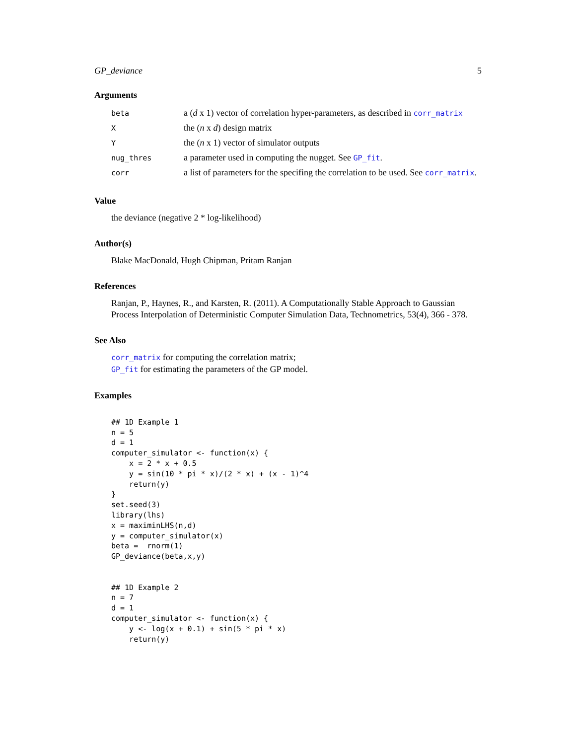GP_deviance 5
Arguments
| beta | a ( d x 1) vector of correlation hyper-parameters, as described in corr_matrix |
| X | the ( n x d ) design matrix |
| Y | the ( n x 1) vector of simulator outputs |
| nug_thres | a parameter used in computing the nugget. See GP_fit . |
| corr | a list of parameters for the specifing the correlation to be used. See corr_matrix . |
Value
the deviance (negative 2 * log-likelihood)
Author(s)
Blake MacDonald, Hugh Chipman, Pritam Ranjan
References
Ranjan, P., Haynes, R., and Karsten, R. (2011). A Computationally Stable Approach to Gaussian Process Interpolation of Deterministic Computer Simulation Data, Technometrics, 53(4), 366 - 378.
See Also
corr_matrix for computing the correlation matrix;
GP_fit for estimating the parameters of the GP model.
Examples
## 1D Example 1
n = 5
d = 1
computer_simulator <- function(x) {
    x = 2 * x + 0.5
    y = sin(10 * pi * x)/(2 * x) + (x - 1)^4
    return(y)
}
set.seed(3)
library(lhs)
x = maximinLHS(n,d)
y = computer_simulator(x)
beta =  rnorm(1)
GP_deviance(beta,x,y)


## 1D Example 2
n = 7
d = 1
computer_simulator <- function(x) {
    y <- log(x + 0.1) + sin(5 * pi * x)
    return(y)